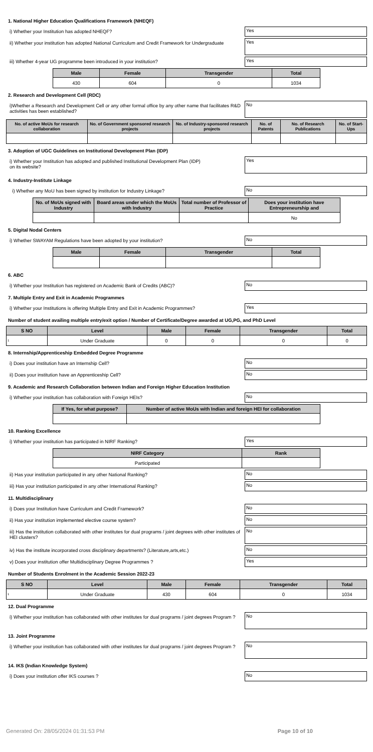1. National Higher Education Qualifications Framework (NHEQF)
i) Whether your Institution has adopted NHEQF?
Yes
ii) Whether your institution has adopted National Curriculum and Credit Framework for Undergraduate
Yes
iii) Whether 4-year UG programme been introduced in your institution?
Yes
| Male | Female | Transgender | Total |
| --- | --- | --- | --- |
| 430 | 604 | 0 | 1034 |
2. Research and Development Cell (RDC)
i)Whether a Research and Development Cell or any other formal office by any other name that facilitates R&D activities has been established?
No
| No. of active MoUs for research collaboration | No. of Government sponsored research projects | No. of Industry-sponsored research projects | No. of Patents | No. of Research Publications | No. of Start-Ups |
| --- | --- | --- | --- | --- | --- |
3. Adoption of UGC Guidelines on Institutional Development Plan (IDP)
i) Whether your Institution has adopted and published Institutional Development Plan (IDP)
on its website?
Yes
4. Industry-Institute Linkage
i) Whether any MoU has been signed by institution for Industry Linkage?
No
| No. of MoUs signed with Industry | Board areas under which the MoUs with Industry | Total number of Professor of Practice | Does your institution have Entrepreneurship and |
| --- | --- | --- | --- |
| | | | No |
5. Digital Nodal Centers
i) Whether SWAYAM Regulations have been adopted by your institution?
No
| Male | Female | Transgender | Total |
| --- | --- | --- | --- |
6. ABC
i) Whether your Institution has registered on Academic Bank of Credits (ABC)?
No
7. Multiple Entry and Exit in Academic Programmes
i) Whether your Institutions is offering Multiple Entry and Exit in Academic Programmes?
Yes
Number of student availing multiple entry/exit option / Number of Certificate/Degree awarded at UG,PG, and PhD Level
| S NO | Level | Male | Female | Transgender | Total |
| --- | --- | --- | --- | --- | --- |
| 1 | Under Graduate | 0 | 0 | 0 | 0 |
8. Internship/Apprenticeship Embedded Degree Programme
i) Does your institution have an Internship Cell?
No
ii) Does your institution have an Apprenticeship Cell?
No
9. Academic and Research Collaboration between Indian and Foreign Higher Education Institution
i) Whether your institution has collaboration with Foreign HEIs?
No
| If Yes, for what purpose? | Number of active MoUs with Indian and foreign HEI for collaboration |
| --- | --- |
10. Ranking Excellence
i) Whether your institution has participated in NIRF Ranking?
Yes
| NIRF Category | Rank |
| --- | --- |
| Participated | |
ii) Has your institution participated in any other National Ranking?
No
iii) Has your institution participated in any other International Ranking?
No
11. Multidisciplinary
i) Does your Institution have Curriculum and Credit Framework?
No
ii) Has your institution implemented elective course system?
No
iii) Has the institution collaborated with other institutes for dual programs / joint degrees with other institutes of HEI clusters?
No
iv) Has the institute incorporated cross disciplinary departments? (Literature,arts,etc.)
No
v) Does your institution offer Multidisciplinary Degree Programmes ?
Yes
Number of Students Enrolment in the Academic Session 2022-23
| S NO | Level | Male | Female | Transgender | Total |
| --- | --- | --- | --- | --- | --- |
| 1 | Under Graduate | 430 | 604 | 0 | 1034 |
12. Dual Programme
i) Whether your institution has collaborated with other institutes for dual programs / joint degrees Program ?
No
13. Joint Programme
i) Whether your institution has collaborated with other institutes for dual programs / joint degrees Program ?
No
14. IKS (Indian Knowledge System)
i) Does your institution offer IKS courses ?
No
Generated On: 28/05/2024 01:31:53 PM Page 10 of 10